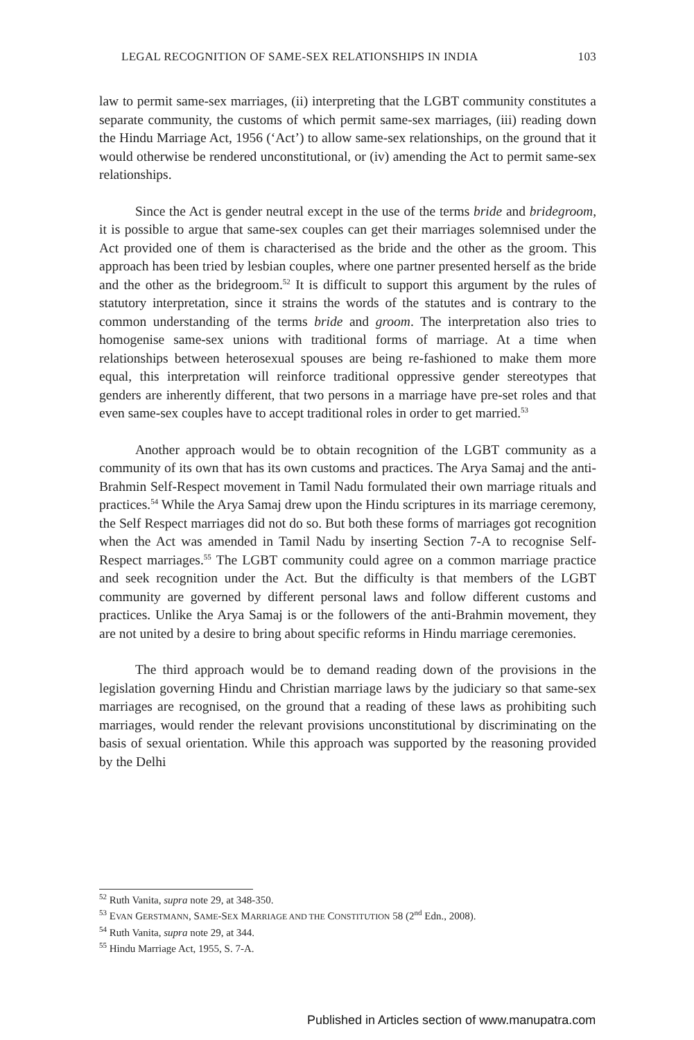LEGAL RECOGNITION OF SAME-SEX RELATIONSHIPS IN INDIA 103
law to permit same-sex marriages, (ii) interpreting that the LGBT community constitutes a separate community, the customs of which permit same-sex marriages, (iii) reading down the Hindu Marriage Act, 1956 (‘Act’) to allow same-sex relationships, on the ground that it would otherwise be rendered unconstitutional, or (iv) amending the Act to permit same-sex relationships.
Since the Act is gender neutral except in the use of the terms bride and bridegroom, it is possible to argue that same-sex couples can get their marriages solemnised under the Act provided one of them is characterised as the bride and the other as the groom. This approach has been tried by lesbian couples, where one partner presented herself as the bride and the other as the bridegroom.<sup>52</sup> It is difficult to support this argument by the rules of statutory interpretation, since it strains the words of the statutes and is contrary to the common understanding of the terms bride and groom. The interpretation also tries to homogenise same-sex unions with traditional forms of marriage. At a time when relationships between heterosexual spouses are being re-fashioned to make them more equal, this interpretation will reinforce traditional oppressive gender stereotypes that genders are inherently different, that two persons in a marriage have pre-set roles and that even same-sex couples have to accept traditional roles in order to get married.<sup>53</sup>
Another approach would be to obtain recognition of the LGBT community as a community of its own that has its own customs and practices. The Arya Samaj and the anti-Brahmin Self-Respect movement in Tamil Nadu formulated their own marriage rituals and practices.<sup>54</sup> While the Arya Samaj drew upon the Hindu scriptures in its marriage ceremony, the Self Respect marriages did not do so. But both these forms of marriages got recognition when the Act was amended in Tamil Nadu by inserting Section 7-A to recognise Self-Respect marriages.<sup>55</sup> The LGBT community could agree on a common marriage practice and seek recognition under the Act. But the difficulty is that members of the LGBT community are governed by different personal laws and follow different customs and practices. Unlike the Arya Samaj is or the followers of the anti-Brahmin movement, they are not united by a desire to bring about specific reforms in Hindu marriage ceremonies.
The third approach would be to demand reading down of the provisions in the legislation governing Hindu and Christian marriage laws by the judiciary so that same-sex marriages are recognised, on the ground that a reading of these laws as prohibiting such marriages, would render the relevant provisions unconstitutional by discriminating on the basis of sexual orientation. While this approach was supported by the reasoning provided by the Delhi
<sup>52</sup> Ruth Vanita, supra note 29, at 348-350.
<sup>53</sup> EVAN GERSTMANN, SAME-SEX MARRIAGE AND THE CONSTITUTION 58 (2<sup>nd</sup> Edn., 2008).
<sup>54</sup> Ruth Vanita, supra note 29, at 344.
<sup>55</sup> Hindu Marriage Act, 1955, S. 7-A.
Published in Articles section of www.manupatra.com